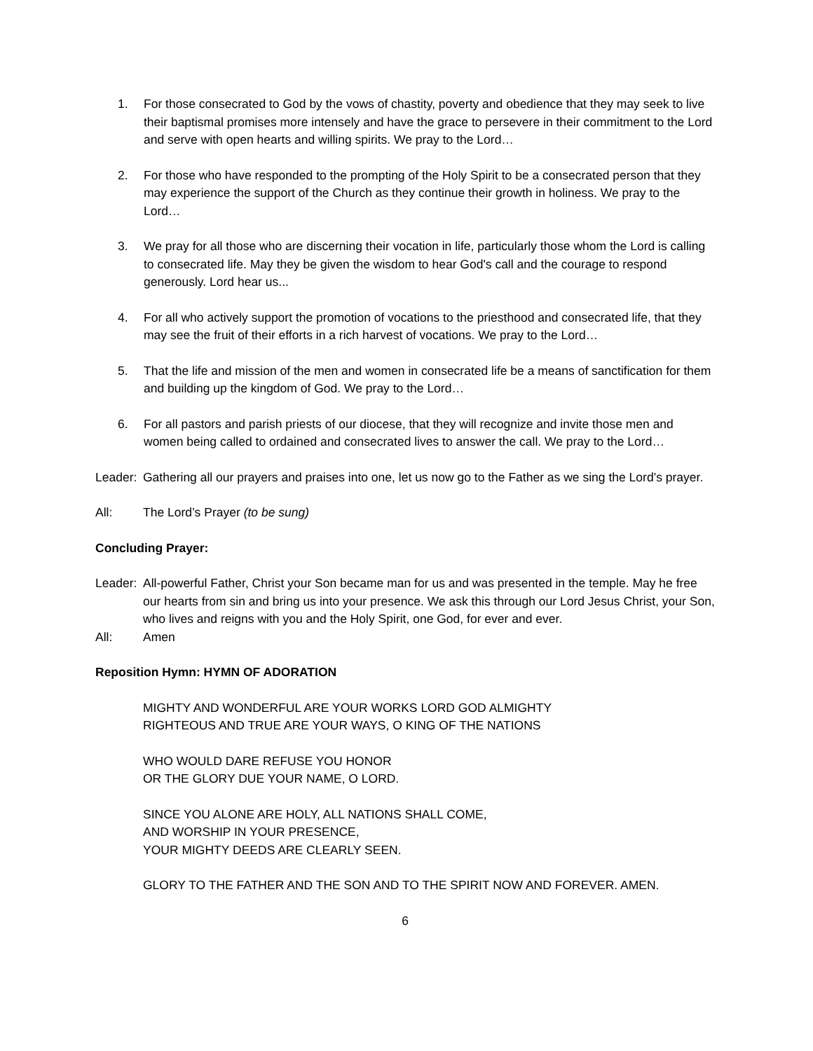1. For those consecrated to God by the vows of chastity, poverty and obedience that they may seek to live their baptismal promises more intensely and have the grace to persevere in their commitment to the Lord and serve with open hearts and willing spirits. We pray to the Lord…
2. For those who have responded to the prompting of the Holy Spirit to be a consecrated person that they may experience the support of the Church as they continue their growth in holiness. We pray to the Lord…
3. We pray for all those who are discerning their vocation in life, particularly those whom the Lord is calling to consecrated life. May they be given the wisdom to hear God's call and the courage to respond generously. Lord hear us...
4. For all who actively support the promotion of vocations to the priesthood and consecrated life, that they may see the fruit of their efforts in a rich harvest of vocations. We pray to the Lord…
5. That the life and mission of the men and women in consecrated life be a means of sanctification for them and building up the kingdom of God. We pray to the Lord…
6. For all pastors and parish priests of our diocese, that they will recognize and invite those men and women being called to ordained and consecrated lives to answer the call. We pray to the Lord…
Leader: Gathering all our prayers and praises into one, let us now go to the Father as we sing the Lord’s prayer.
All: The Lord’s Prayer (to be sung)
Concluding Prayer:
Leader: All-powerful Father, Christ your Son became man for us and was presented in the temple. May he free our hearts from sin and bring us into your presence. We ask this through our Lord Jesus Christ, your Son, who lives and reigns with you and the Holy Spirit, one God, for ever and ever.
All: Amen
Reposition Hymn: HYMN OF ADORATION
MIGHTY AND WONDERFUL ARE YOUR WORKS LORD GOD ALMIGHTY
RIGHTEOUS AND TRUE ARE YOUR WAYS, O KING OF THE NATIONS
WHO WOULD DARE REFUSE YOU HONOR
OR THE GLORY DUE YOUR NAME, O LORD.
SINCE YOU ALONE ARE HOLY, ALL NATIONS SHALL COME,
AND WORSHIP IN YOUR PRESENCE,
YOUR MIGHTY DEEDS ARE CLEARLY SEEN.
GLORY TO THE FATHER AND THE SON AND TO THE SPIRIT NOW AND FOREVER. AMEN.
6